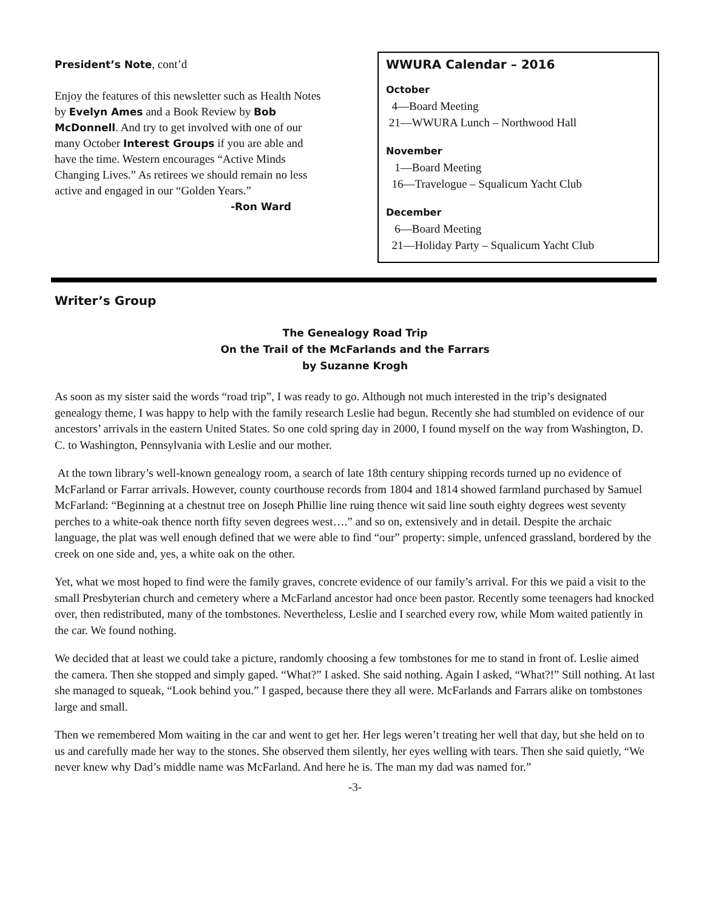President’s Note, cont’d
Enjoy the features of this newsletter such as Health Notes by Evelyn Ames and a Book Review by Bob McDonnell. And try to get involved with one of our many October Interest Groups if you are able and have the time. Western encourages “Active Minds Changing Lives.” As retirees we should remain no less active and engaged in our “Golden Years.”
-Ron Ward
WWURA Calendar – 2016
October
4—Board Meeting
21—WWURA Lunch – Northwood Hall
November
1—Board Meeting
16—Travelogue – Squalicum Yacht Club
December
6—Board Meeting
21—Holiday Party – Squalicum Yacht Club
Writer’s Group
The Genealogy Road Trip
On the Trail of the McFarlands and the Farrars
by Suzanne Krogh
As soon as my sister said the words “road trip”, I was ready to go. Although not much interested in the trip’s designated genealogy theme, I was happy to help with the family research Leslie had begun. Recently she had stumbled on evidence of our ancestors’ arrivals in the eastern United States. So one cold spring day in 2000, I found myself on the way from Washington, D. C. to Washington, Pennsylvania with Leslie and our mother.
At the town library’s well-known genealogy room, a search of late 18th century shipping records turned up no evidence of McFarland or Farrar arrivals. However, county courthouse records from 1804 and 1814 showed farmland purchased by Samuel McFarland: “Beginning at a chestnut tree on Joseph Phillie line ruing thence wit said line south eighty degrees west seventy perches to a white-oak thence north fifty seven degrees west….” and so on, extensively and in detail. Despite the archaic language, the plat was well enough defined that we were able to find “our” property: simple, unfenced grassland, bordered by the creek on one side and, yes, a white oak on the other.
Yet, what we most hoped to find were the family graves, concrete evidence of our family’s arrival. For this we paid a visit to the small Presbyterian church and cemetery where a McFarland ancestor had once been pastor. Recently some teenagers had knocked over, then redistributed, many of the tombstones. Nevertheless, Leslie and I searched every row, while Mom waited patiently in the car. We found nothing.
We decided that at least we could take a picture, randomly choosing a few tombstones for me to stand in front of. Leslie aimed the camera. Then she stopped and simply gaped. “What?” I asked. She said nothing. Again I asked, “What?!” Still nothing. At last she managed to squeak, “Look behind you.” I gasped, because there they all were. McFarlands and Farrars alike on tombstones large and small.
Then we remembered Mom waiting in the car and went to get her. Her legs weren’t treating her well that day, but she held on to us and carefully made her way to the stones. She observed them silently, her eyes welling with tears. Then she said quietly, “We never knew why Dad’s middle name was McFarland. And here he is. The man my dad was named for.”
-3-